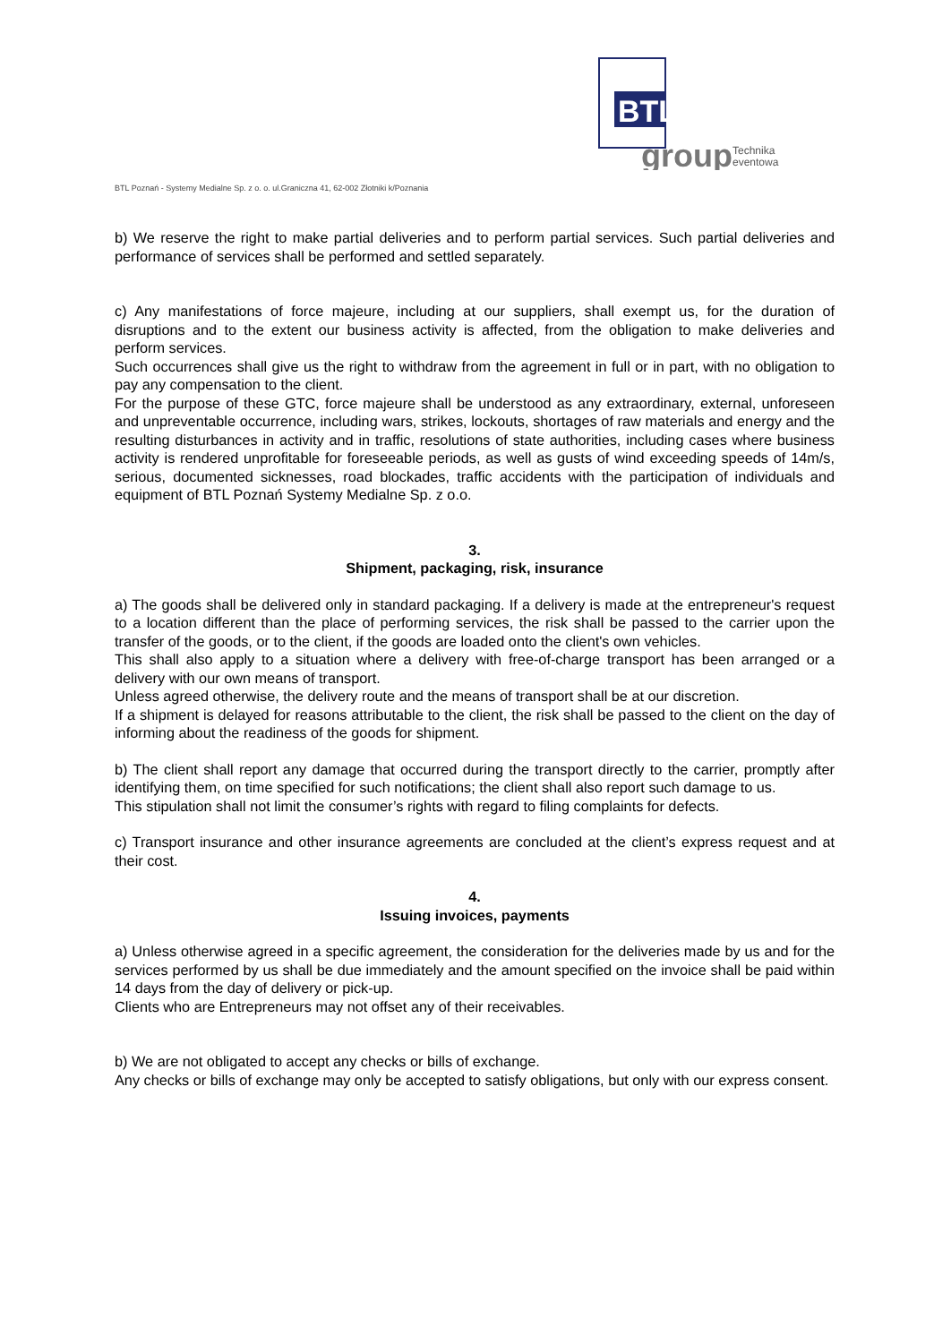BTL
group
Technika
eventowa
BTL Poznań - Systemy Medialne Sp. z o. o. ul.Graniczna 41, 62-002 Złotniki k/Poznania
b) We reserve the right to make partial deliveries and to perform partial services. Such partial deliveries and performance of services shall be performed and settled separately.
c) Any manifestations of force majeure, including at our suppliers, shall exempt us, for the duration of disruptions and to the extent our business activity is affected, from the obligation to make deliveries and perform services.
Such occurrences shall give us the right to withdraw from the agreement in full or in part, with no obligation to pay any compensation to the client.
For the purpose of these GTC, force majeure shall be understood as any extraordinary, external, unforeseen and unpreventable occurrence, including wars, strikes, lockouts, shortages of raw materials and energy and the resulting disturbances in activity and in traffic, resolutions of state authorities, including cases where business activity is rendered unprofitable for foreseeable periods, as well as gusts of wind exceeding speeds of 14m/s, serious, documented sicknesses, road blockades, traffic accidents with the participation of individuals and equipment of BTL Poznań Systemy Medialne Sp. z o.o.
3.
Shipment, packaging, risk, insurance
a) The goods shall be delivered only in standard packaging. If a delivery is made at the entrepreneur's request to a location different than the place of performing services, the risk shall be passed to the carrier upon the transfer of the goods, or to the client, if the goods are loaded onto the client's own vehicles.
This shall also apply to a situation where a delivery with free-of-charge transport has been arranged or a delivery with our own means of transport.
Unless agreed otherwise, the delivery route and the means of transport shall be at our discretion.
If a shipment is delayed for reasons attributable to the client, the risk shall be passed to the client on the day of informing about the readiness of the goods for shipment.
b) The client shall report any damage that occurred during the transport directly to the carrier, promptly after identifying them, on time specified for such notifications; the client shall also report such damage to us.
This stipulation shall not limit the consumer’s rights with regard to filing complaints for defects.
c) Transport insurance and other insurance agreements are concluded at the client’s express request and at their cost.
4.
Issuing invoices, payments
a) Unless otherwise agreed in a specific agreement, the consideration for the deliveries made by us and for the services performed by us shall be due immediately and the amount specified on the invoice shall be paid within 14 days from the day of delivery or pick-up.
Clients who are Entrepreneurs may not offset any of their receivables.
b) We are not obligated to accept any checks or bills of exchange.
Any checks or bills of exchange may only be accepted to satisfy obligations, but only with our express consent.